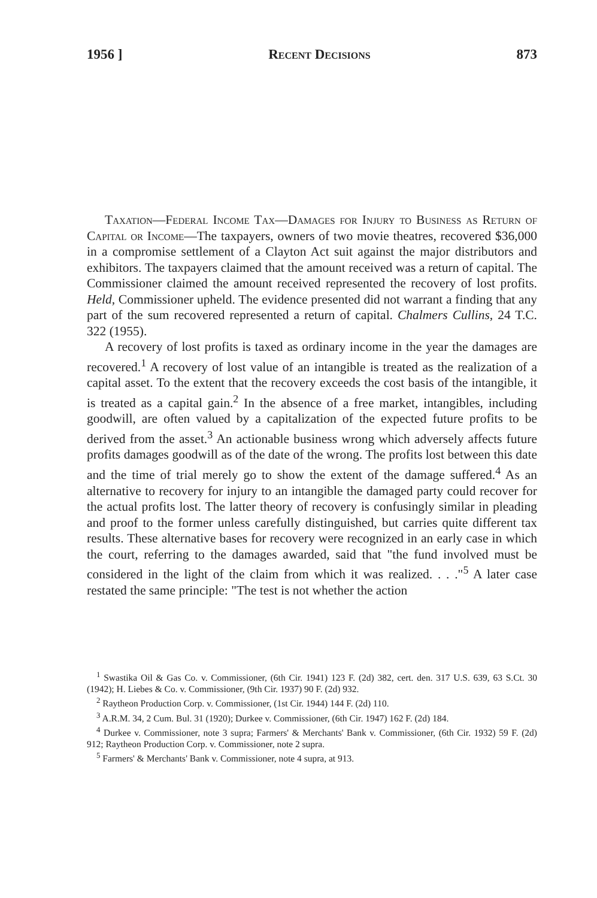1956 ] Recent Decisions 873
Taxation—Federal Income Tax—Damages for Injury to Business as Return of Capital or Income—The taxpayers, owners of two movie theatres, recovered $36,000 in a compromise settlement of a Clayton Act suit against the major distributors and exhibitors. The taxpayers claimed that the amount received was a return of capital. The Commissioner claimed the amount received represented the recovery of lost profits. Held, Commissioner upheld. The evidence presented did not warrant a finding that any part of the sum recovered represented a return of capital. Chalmers Cullins, 24 T.C. 322 (1955).
A recovery of lost profits is taxed as ordinary income in the year the damages are recovered.<sup>1</sup> A recovery of lost value of an intangible is treated as the realization of a capital asset. To the extent that the recovery exceeds the cost basis of the intangible, it is treated as a capital gain.<sup>2</sup> In the absence of a free market, intangibles, including goodwill, are often valued by a capitalization of the expected future profits to be derived from the asset.<sup>3</sup> An actionable business wrong which adversely affects future profits damages goodwill as of the date of the wrong. The profits lost between this date and the time of trial merely go to show the extent of the damage suffered.<sup>4</sup> As an alternative to recovery for injury to an intangible the damaged party could recover for the actual profits lost. The latter theory of recovery is confusingly similar in pleading and proof to the former unless carefully distinguished, but carries quite different tax results. These alternative bases for recovery were recognized in an early case in which the court, referring to the damages awarded, said that "the fund involved must be considered in the light of the claim from which it was realized. . . ."<sup>5</sup> A later case restated the same principle: "The test is not whether the action
<sup>1</sup> Swastika Oil & Gas Co. v. Commissioner, (6th Cir. 1941) 123 F. (2d) 382, cert. den. 317 U.S. 639, 63 S.Ct. 30 (1942); H. Liebes & Co. v. Commissioner, (9th Cir. 1937) 90 F. (2d) 932.
<sup>2</sup> Raytheon Production Corp. v. Commissioner, (1st Cir. 1944) 144 F. (2d) 110.
<sup>3</sup> A.R.M. 34, 2 Cum. Bul. 31 (1920); Durkee v. Commissioner, (6th Cir. 1947) 162 F. (2d) 184.
<sup>4</sup> Durkee v. Commissioner, note 3 supra; Farmers' & Merchants' Bank v. Commissioner, (6th Cir. 1932) 59 F. (2d) 912; Raytheon Production Corp. v. Commissioner, note 2 supra.
<sup>5</sup> Farmers' & Merchants' Bank v. Commissioner, note 4 supra, at 913.